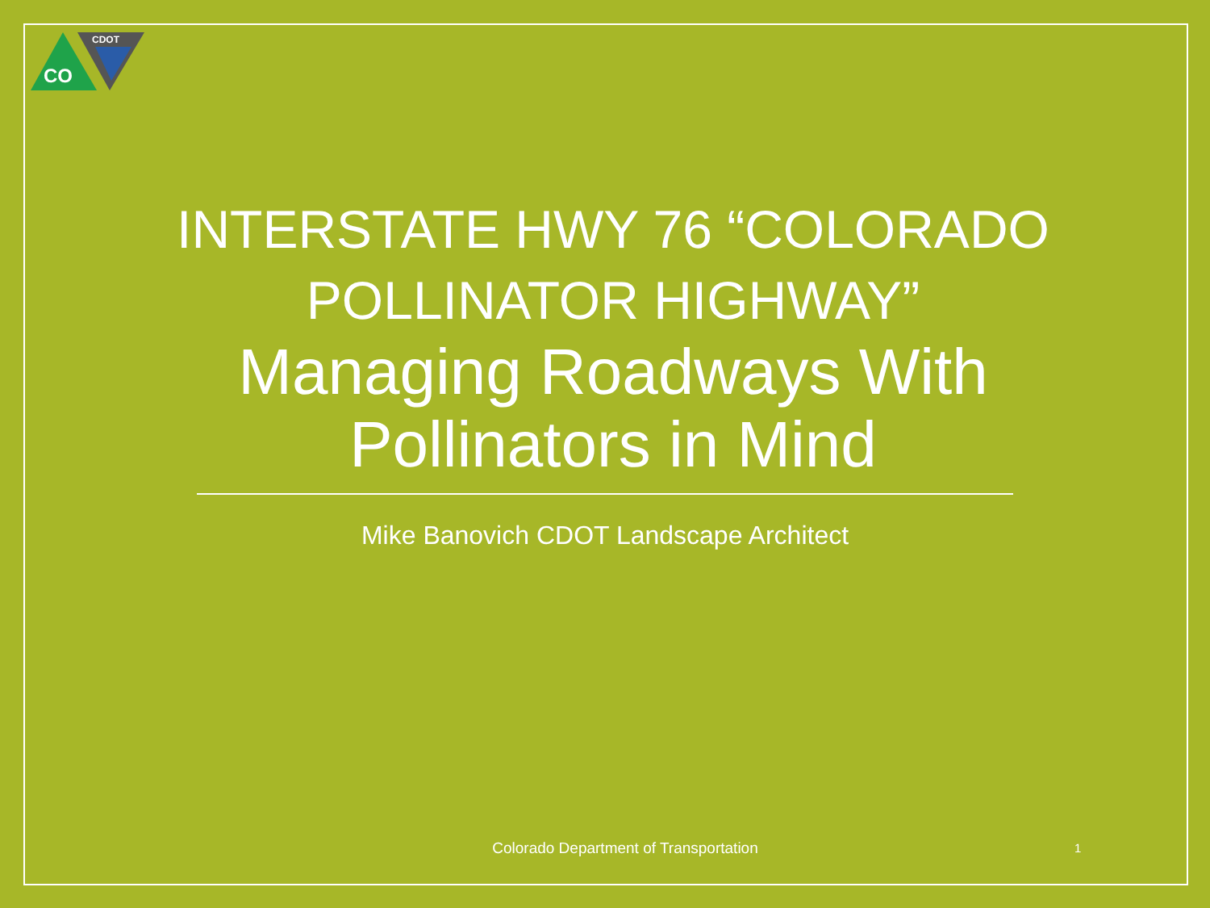CO
CDOT
INTERSTATE HWY 76 “COLORADO POLLINATOR HIGHWAY”
Managing Roadways With Pollinators in Mind
Mike Banovich CDOT Landscape Architect
Colorado Department of Transportation 1